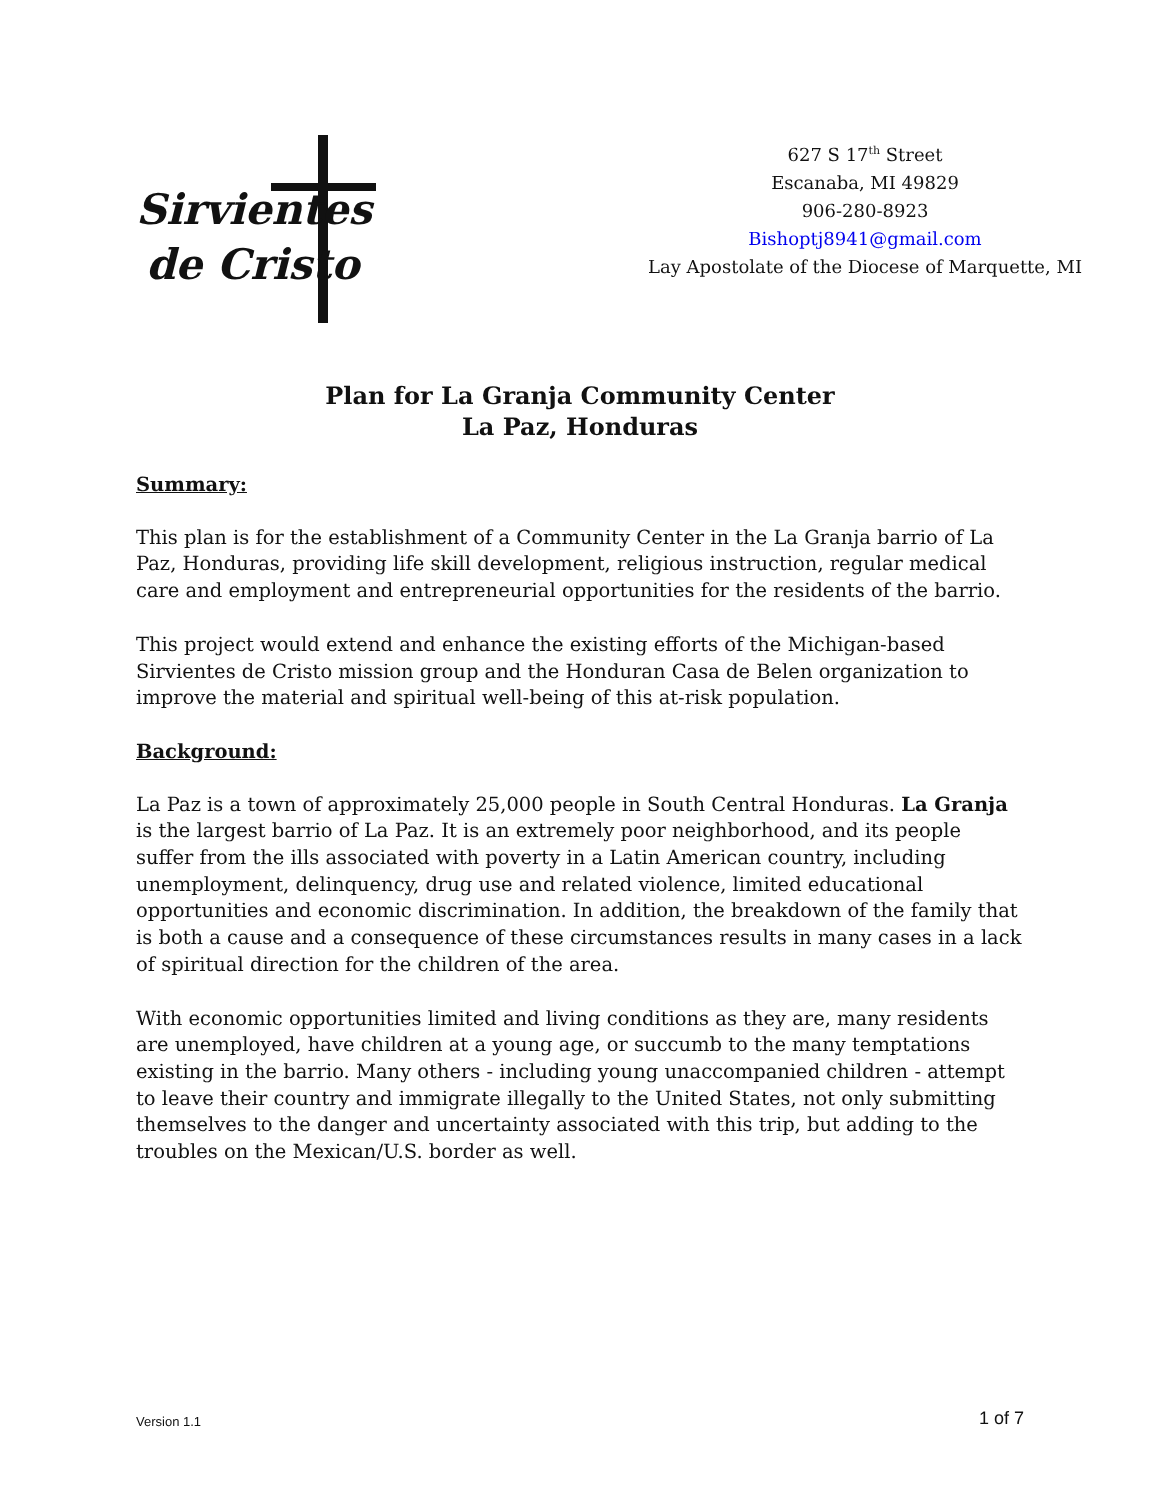Sirvientes
de Cristo
627 S 17<sup>th</sup> Street
Escanaba, MI 49829
906-280-8923
Bishoptj8941@gmail.com
Lay Apostolate of the Diocese of Marquette, MI
Plan for La Granja Community Center
La Paz, Honduras
Summary:
This plan is for the establishment of a Community Center in the La Granja barrio of La Paz, Honduras, providing life skill development, religious instruction, regular medical care and employment and entrepreneurial opportunities for the residents of the barrio.
This project would extend and enhance the existing efforts of the Michigan-based Sirvientes de Cristo mission group and the Honduran Casa de Belen organization to improve the material and spiritual well-being of this at-risk population.
Background:
La Paz is a town of approximately 25,000 people in South Central Honduras. La Granja is the largest barrio of La Paz. It is an extremely poor neighborhood, and its people suffer from the ills associated with poverty in a Latin American country, including unemployment, delinquency, drug use and related violence, limited educational opportunities and economic discrimination. In addition, the breakdown of the family that is both a cause and a consequence of these circumstances results in many cases in a lack of spiritual direction for the children of the area.
With economic opportunities limited and living conditions as they are, many residents are unemployed, have children at a young age, or succumb to the many temptations existing in the barrio. Many others - including young unaccompanied children - attempt to leave their country and immigrate illegally to the United States, not only submitting themselves to the danger and uncertainty associated with this trip, but adding to the troubles on the Mexican/U.S. border as well.
Version 1.1 1 of 7